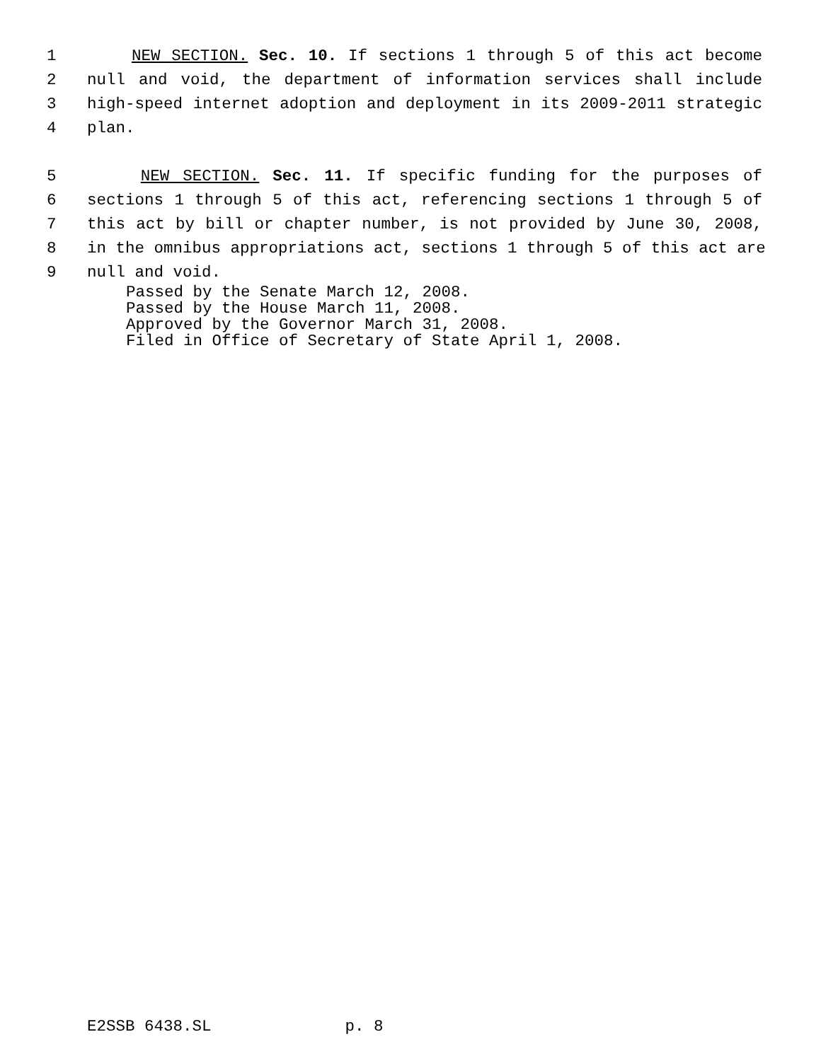1 NEW SECTION. Sec. 10. If sections 1 through 5 of this act become
2 null and void, the department of information services shall include
3 high-speed internet adoption and deployment in its 2009-2011 strategic
4 plan.
5 NEW SECTION. Sec. 11. If specific funding for the purposes of
6 sections 1 through 5 of this act, referencing sections 1 through 5 of
7 this act by bill or chapter number, is not provided by June 30, 2008,
8 in the omnibus appropriations act, sections 1 through 5 of this act are
9 null and void.
Passed by the Senate March 12, 2008. Passed by the House March 11, 2008. Approved by the Governor March 31, 2008. Filed in Office of Secretary of State April 1, 2008.
E2SSB 6438.SL p. 8